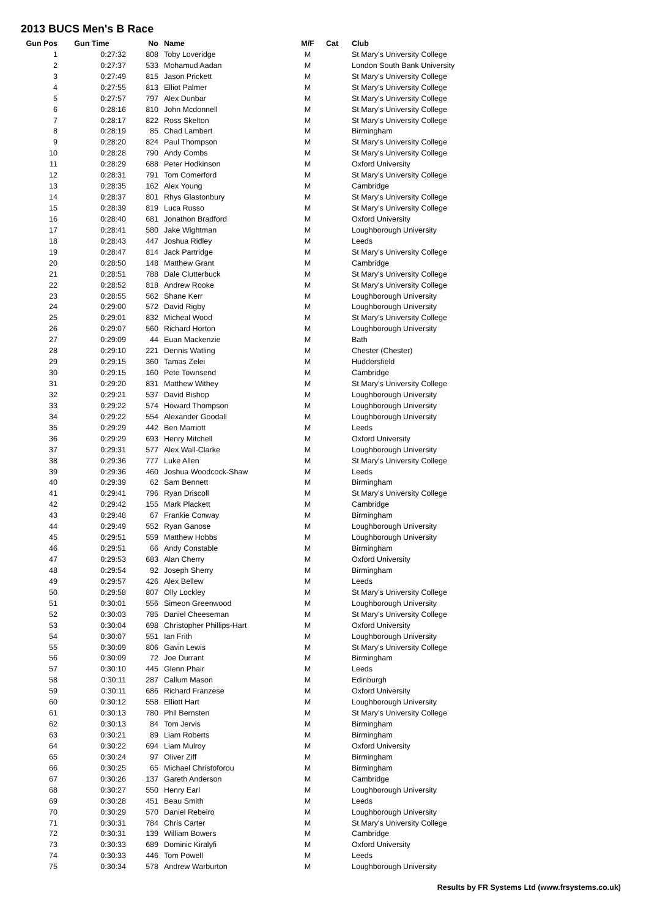2013 BUCS Men's B Race
| Gun Pos | Gun Time | No | Name | M/F | Cat | Club |
| --- | --- | --- | --- | --- | --- | --- |
| 1 | 0:27:32 | 808 | Toby Loveridge | M | | St Mary's University College |
| 2 | 0:27:37 | 533 | Mohamud Aadan | M | | London South Bank University |
| 3 | 0:27:49 | 815 | Jason Prickett | M | | St Mary's University College |
| 4 | 0:27:55 | 813 | Elliot Palmer | M | | St Mary's University College |
| 5 | 0:27:57 | 797 | Alex Dunbar | M | | St Mary's University College |
| 6 | 0:28:16 | 810 | John Mcdonnell | M | | St Mary's University College |
| 7 | 0:28:17 | 822 | Ross Skelton | M | | St Mary's University College |
| 8 | 0:28:19 | 85 | Chad Lambert | M | | Birmingham |
| 9 | 0:28:20 | 824 | Paul Thompson | M | | St Mary's University College |
| 10 | 0:28:28 | 790 | Andy Combs | M | | St Mary's University College |
| 11 | 0:28:29 | 688 | Peter Hodkinson | M | | Oxford University |
| 12 | 0:28:31 | 791 | Tom Comerford | M | | St Mary's University College |
| 13 | 0:28:35 | 162 | Alex Young | M | | Cambridge |
| 14 | 0:28:37 | 801 | Rhys Glastonbury | M | | St Mary's University College |
| 15 | 0:28:39 | 819 | Luca Russo | M | | St Mary's University College |
| 16 | 0:28:40 | 681 | Jonathon Bradford | M | | Oxford University |
| 17 | 0:28:41 | 580 | Jake Wightman | M | | Loughborough University |
| 18 | 0:28:43 | 447 | Joshua Ridley | M | | Leeds |
| 19 | 0:28:47 | 814 | Jack Partridge | M | | St Mary's University College |
| 20 | 0:28:50 | 148 | Matthew Grant | M | | Cambridge |
| 21 | 0:28:51 | 788 | Dale Clutterbuck | M | | St Mary's University College |
| 22 | 0:28:52 | 818 | Andrew Rooke | M | | St Mary's University College |
| 23 | 0:28:55 | 562 | Shane Kerr | M | | Loughborough University |
| 24 | 0:29:00 | 572 | David Rigby | M | | Loughborough University |
| 25 | 0:29:01 | 832 | Micheal Wood | M | | St Mary's University College |
| 26 | 0:29:07 | 560 | Richard Horton | M | | Loughborough University |
| 27 | 0:29:09 | 44 | Euan Mackenzie | M | | Bath |
| 28 | 0:29:10 | 221 | Dennis Watling | M | | Chester (Chester) |
| 29 | 0:29:15 | 360 | Tamas Zelei | M | | Huddersfield |
| 30 | 0:29:15 | 160 | Pete Townsend | M | | Cambridge |
| 31 | 0:29:20 | 831 | Matthew Withey | M | | St Mary's University College |
| 32 | 0:29:21 | 537 | David Bishop | M | | Loughborough University |
| 33 | 0:29:22 | 574 | Howard Thompson | M | | Loughborough University |
| 34 | 0:29:22 | 554 | Alexander Goodall | M | | Loughborough University |
| 35 | 0:29:29 | 442 | Ben Marriott | M | | Leeds |
| 36 | 0:29:29 | 693 | Henry Mitchell | M | | Oxford University |
| 37 | 0:29:31 | 577 | Alex Wall-Clarke | M | | Loughborough University |
| 38 | 0:29:36 | 777 | Luke Allen | M | | St Mary's University College |
| 39 | 0:29:36 | 460 | Joshua Woodcock-Shaw | M | | Leeds |
| 40 | 0:29:39 | 62 | Sam Bennett | M | | Birmingham |
| 41 | 0:29:41 | 796 | Ryan Driscoll | M | | St Mary's University College |
| 42 | 0:29:42 | 155 | Mark Plackett | M | | Cambridge |
| 43 | 0:29:48 | 67 | Frankie Conway | M | | Birmingham |
| 44 | 0:29:49 | 552 | Ryan Ganose | M | | Loughborough University |
| 45 | 0:29:51 | 559 | Matthew Hobbs | M | | Loughborough University |
| 46 | 0:29:51 | 66 | Andy Constable | M | | Birmingham |
| 47 | 0:29:53 | 683 | Alan Cherry | M | | Oxford University |
| 48 | 0:29:54 | 92 | Joseph Sherry | M | | Birmingham |
| 49 | 0:29:57 | 426 | Alex Bellew | M | | Leeds |
| 50 | 0:29:58 | 807 | Olly Lockley | M | | St Mary's University College |
| 51 | 0:30:01 | 556 | Simeon Greenwood | M | | Loughborough University |
| 52 | 0:30:03 | 785 | Daniel Cheeseman | M | | St Mary's University College |
| 53 | 0:30:04 | 698 | Christopher Phillips-Hart | M | | Oxford University |
| 54 | 0:30:07 | 551 | Ian Frith | M | | Loughborough University |
| 55 | 0:30:09 | 806 | Gavin Lewis | M | | St Mary's University College |
| 56 | 0:30:09 | 72 | Joe Durrant | M | | Birmingham |
| 57 | 0:30:10 | 445 | Glenn Phair | M | | Leeds |
| 58 | 0:30:11 | 287 | Callum Mason | M | | Edinburgh |
| 59 | 0:30:11 | 686 | Richard Franzese | M | | Oxford University |
| 60 | 0:30:12 | 558 | Elliott Hart | M | | Loughborough University |
| 61 | 0:30:13 | 780 | Phil Bernsten | M | | St Mary's University College |
| 62 | 0:30:13 | 84 | Tom Jervis | M | | Birmingham |
| 63 | 0:30:21 | 89 | Liam Roberts | M | | Birmingham |
| 64 | 0:30:22 | 694 | Liam Mulroy | M | | Oxford University |
| 65 | 0:30:24 | 97 | Oliver Ziff | M | | Birmingham |
| 66 | 0:30:25 | 65 | Michael Christoforou | M | | Birmingham |
| 67 | 0:30:26 | 137 | Gareth Anderson | M | | Cambridge |
| 68 | 0:30:27 | 550 | Henry Earl | M | | Loughborough University |
| 69 | 0:30:28 | 451 | Beau Smith | M | | Leeds |
| 70 | 0:30:29 | 570 | Daniel Rebeiro | M | | Loughborough University |
| 71 | 0:30:31 | 784 | Chris Carter | M | | St Mary's University College |
| 72 | 0:30:31 | 139 | William Bowers | M | | Cambridge |
| 73 | 0:30:33 | 689 | Dominic Kiralyfi | M | | Oxford University |
| 74 | 0:30:33 | 446 | Tom Powell | M | | Leeds |
| 75 | 0:30:34 | 578 | Andrew Warburton | M | | Loughborough University |
Results by FR Systems Ltd (www.frsystems.co.uk)